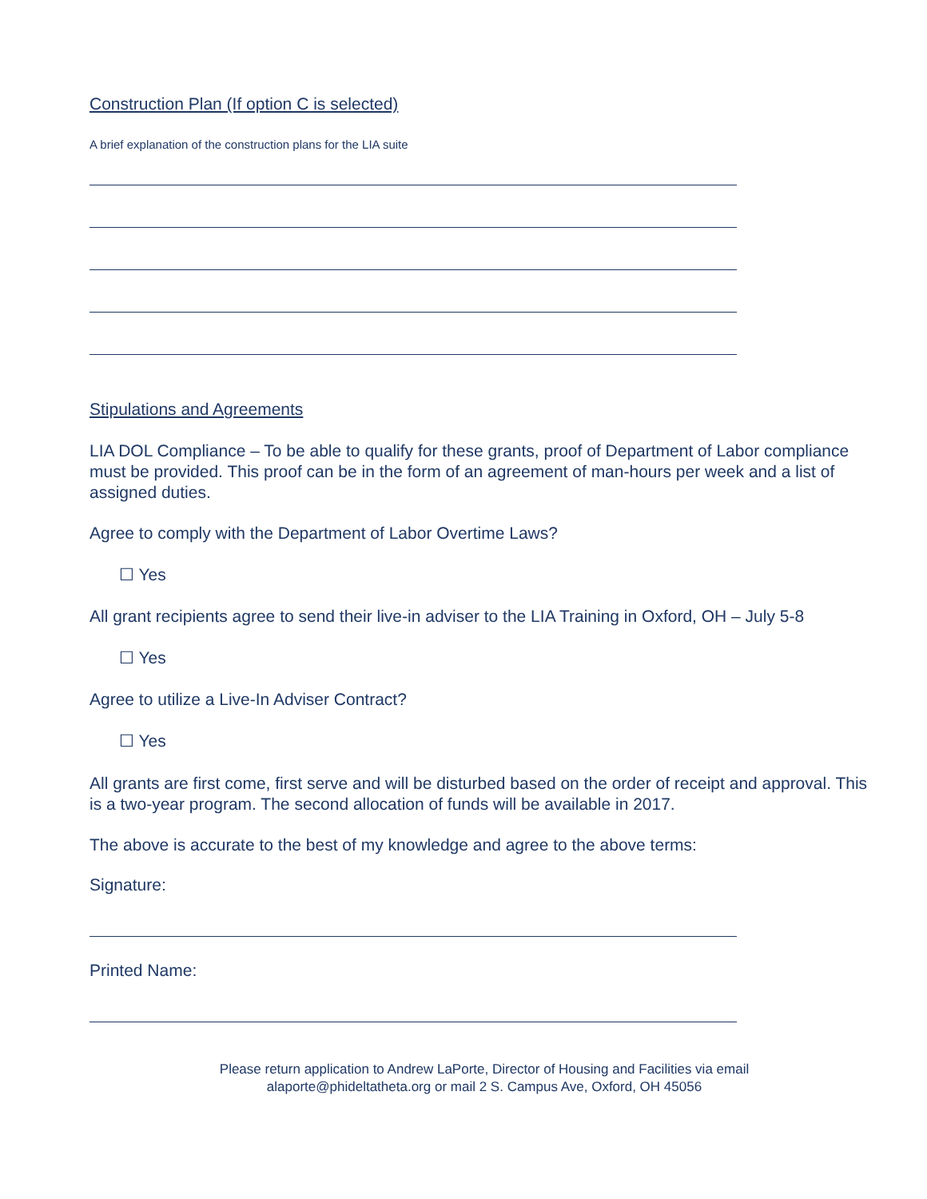Construction Plan (If option C is selected)
A brief explanation of the construction plans for the LIA suite
Stipulations and Agreements
LIA DOL Compliance – To be able to qualify for these grants, proof of Department of Labor compliance must be provided. This proof can be in the form of an agreement of man-hours per week and a list of assigned duties.
Agree to comply with the Department of Labor Overtime Laws?
☐ Yes
All grant recipients agree to send their live-in adviser to the LIA Training in Oxford, OH – July 5-8
☐ Yes
Agree to utilize a Live-In Adviser Contract?
☐ Yes
All grants are first come, first serve and will be disturbed based on the order of receipt and approval. This is a two-year program. The second allocation of funds will be available in 2017.
The above is accurate to the best of my knowledge and agree to the above terms:
Signature:
Printed Name:
Please return application to Andrew LaPorte, Director of Housing and Facilities via email
alaporte@phideltatheta.org or mail 2 S. Campus Ave, Oxford, OH 45056